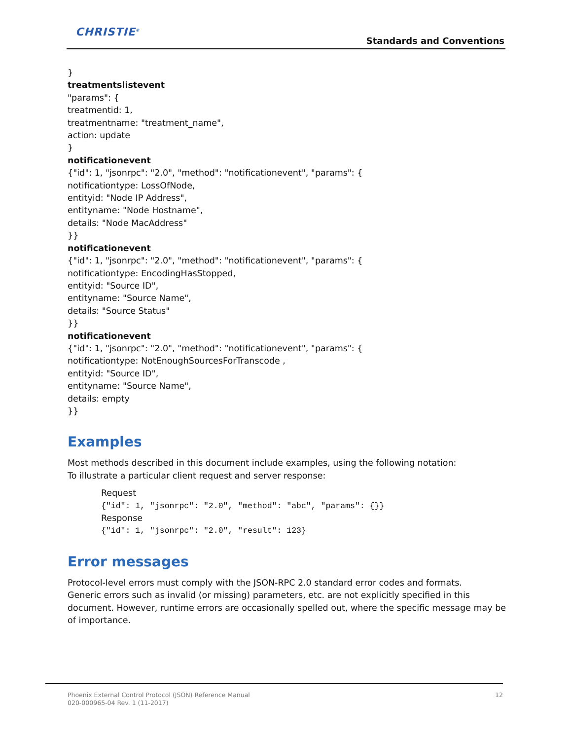CHRISTIE<sup>®</sup>
Standards and Conventions
}
treatmentslistevent
"params": {
treatmentid: 1,
treatmentname: "treatment_name",
action: update
}
notificationevent
{"id": 1, "jsonrpc": "2.0", "method": "notificationevent", "params": {
notificationtype: LossOfNode,
entityid: "Node IP Address",
entityname: "Node Hostname",
details: "Node MacAddress"
}}
notificationevent
{"id": 1, "jsonrpc": "2.0", "method": "notificationevent", "params": {
notificationtype: EncodingHasStopped,
entityid: "Source ID",
entityname: "Source Name",
details: "Source Status"
}}
notificationevent
{"id": 1, "jsonrpc": "2.0", "method": "notificationevent", "params": {
notificationtype: NotEnoughSourcesForTranscode ,
entityid: "Source ID",
entityname: "Source Name",
details: empty
}}
Examples
Most methods described in this document include examples, using the following notation:
To illustrate a particular client request and server response:
Request
{"id": 1, "jsonrpc": "2.0", "method": "abc", "params": {}}
Response
{"id": 1, "jsonrpc": "2.0", "result": 123}
Error messages
Protocol-level errors must comply with the JSON-RPC 2.0 standard error codes and formats.
Generic errors such as invalid (or missing) parameters, etc. are not explicitly specified in this document. However, runtime errors are occasionally spelled out, where the specific message may be of importance.
Phoenix External Control Protocol (JSON) Reference Manual
020-000965-04 Rev. 1 (11-2017)
12